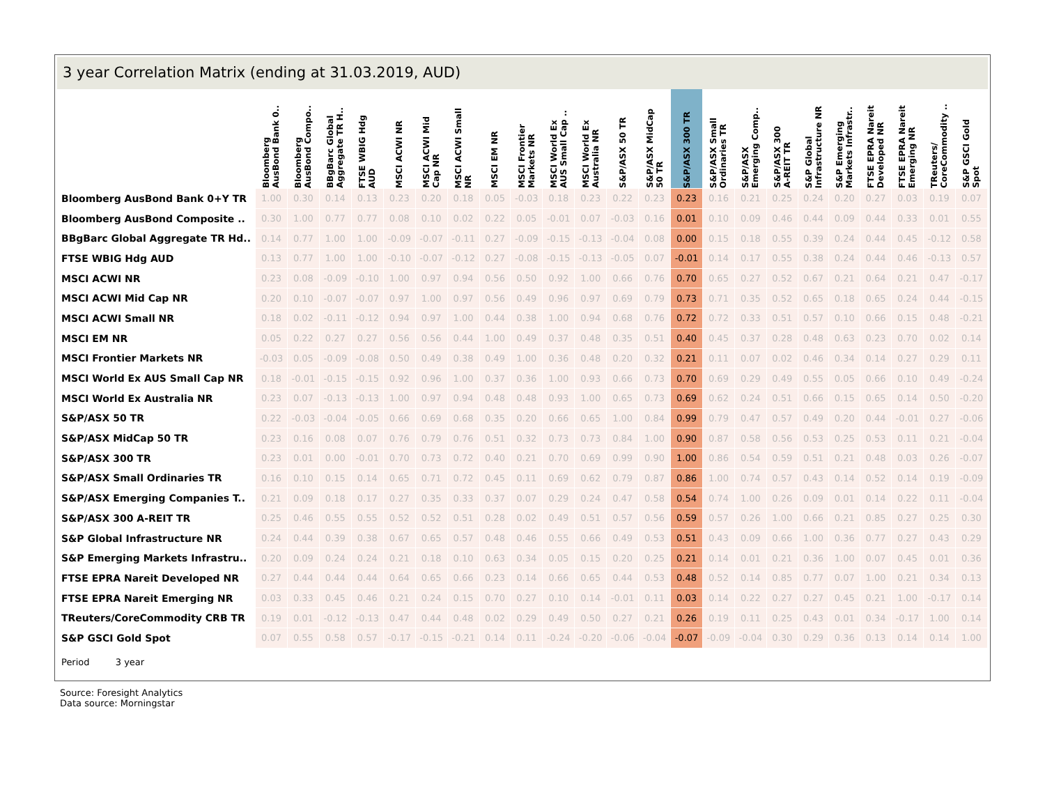3 year Correlation Matrix (ending at 31.03.2019, AUD)
| | Bloomberg AusBond Bank 0.. | Bloomberg AusBond Compo.. | BBgBarc Global Aggregate TR H.. | FTSE WBIG Hdg AUD | MSCI ACWI NR | MSCI ACWI Mid Cap NR | MSCI ACWI Small NR | MSCI EM NR | MSCI Frontier Markets NR | MSCI World Ex AUS Small Cap .. | MSCI World Ex Australia NR | S&P/ASX 50 TR | S&P/ASX MidCap 50 TR | S&P/ASX 300 TR | S&P/ASX Small Ordinaries TR | S&P/ASX Emerging Comp.. | S&P/ASX 300 A-REIT TR | S&P Global Infrastructure NR | S&P Emerging Markets Infrastr.. | FTSE EPRA Nareit Developed NR | FTSE EPRA Nareit Emerging NR | TReuters/ CoreCommodity .. | S&P GSCI Gold Spot |
| --- | --- | --- | --- | --- | --- | --- | --- | --- | --- | --- | --- | --- | --- | --- | --- | --- | --- | --- | --- | --- | --- | --- | --- |
| Bloomberg AusBond Bank 0+Y TR | 1.00 | 0.30 | 0.14 | 0.13 | 0.23 | 0.20 | 0.18 | 0.05 | -0.03 | 0.18 | 0.23 | 0.22 | 0.23 | 0.23 | 0.16 | 0.21 | 0.25 | 0.24 | 0.20 | 0.27 | 0.03 | 0.19 | 0.07 |
| Bloomberg AusBond Composite .. | 0.30 | 1.00 | 0.77 | 0.77 | 0.08 | 0.10 | 0.02 | 0.22 | 0.05 | -0.01 | 0.07 | -0.03 | 0.16 | 0.01 | 0.10 | 0.09 | 0.46 | 0.44 | 0.09 | 0.44 | 0.33 | 0.01 | 0.55 |
| BBgBarc Global Aggregate TR Hd.. | 0.14 | 0.77 | 1.00 | 1.00 | -0.09 | -0.07 | -0.11 | 0.27 | -0.09 | -0.15 | -0.13 | -0.04 | 0.08 | 0.00 | 0.15 | 0.18 | 0.55 | 0.39 | 0.24 | 0.44 | 0.45 | -0.12 | 0.58 |
| FTSE WBIG Hdg AUD | 0.13 | 0.77 | 1.00 | 1.00 | -0.10 | -0.07 | -0.12 | 0.27 | -0.08 | -0.15 | -0.13 | -0.05 | 0.07 | -0.01 | 0.14 | 0.17 | 0.55 | 0.38 | 0.24 | 0.44 | 0.46 | -0.13 | 0.57 |
| MSCI ACWI NR | 0.23 | 0.08 | -0.09 | -0.10 | 1.00 | 0.97 | 0.94 | 0.56 | 0.50 | 0.92 | 1.00 | 0.66 | 0.76 | 0.70 | 0.65 | 0.27 | 0.52 | 0.67 | 0.21 | 0.64 | 0.21 | 0.47 | -0.17 |
| MSCI ACWI Mid Cap NR | 0.20 | 0.10 | -0.07 | -0.07 | 0.97 | 1.00 | 0.97 | 0.56 | 0.49 | 0.96 | 0.97 | 0.69 | 0.79 | 0.73 | 0.71 | 0.35 | 0.52 | 0.65 | 0.18 | 0.65 | 0.24 | 0.44 | -0.15 |
| MSCI ACWI Small NR | 0.18 | 0.02 | -0.11 | -0.12 | 0.94 | 0.97 | 1.00 | 0.44 | 0.38 | 1.00 | 0.94 | 0.68 | 0.76 | 0.72 | 0.72 | 0.33 | 0.51 | 0.57 | 0.10 | 0.66 | 0.15 | 0.48 | -0.21 |
| MSCI EM NR | 0.05 | 0.22 | 0.27 | 0.27 | 0.56 | 0.56 | 0.44 | 1.00 | 0.49 | 0.37 | 0.48 | 0.35 | 0.51 | 0.40 | 0.45 | 0.37 | 0.28 | 0.48 | 0.63 | 0.23 | 0.70 | 0.02 | 0.14 |
| MSCI Frontier Markets NR | -0.03 | 0.05 | -0.09 | -0.08 | 0.50 | 0.49 | 0.38 | 0.49 | 1.00 | 0.36 | 0.48 | 0.20 | 0.32 | 0.21 | 0.11 | 0.07 | 0.02 | 0.46 | 0.34 | 0.14 | 0.27 | 0.29 | 0.11 |
| MSCI World Ex AUS Small Cap NR | 0.18 | -0.01 | -0.15 | -0.15 | 0.92 | 0.96 | 1.00 | 0.37 | 0.36 | 1.00 | 0.93 | 0.66 | 0.73 | 0.70 | 0.69 | 0.29 | 0.49 | 0.55 | 0.05 | 0.66 | 0.10 | 0.49 | -0.24 |
| MSCI World Ex Australia NR | 0.23 | 0.07 | -0.13 | -0.13 | 1.00 | 0.97 | 0.94 | 0.48 | 0.48 | 0.93 | 1.00 | 0.65 | 0.73 | 0.69 | 0.62 | 0.24 | 0.51 | 0.66 | 0.15 | 0.65 | 0.14 | 0.50 | -0.20 |
| S&P/ASX 50 TR | 0.22 | -0.03 | -0.04 | -0.05 | 0.66 | 0.69 | 0.68 | 0.35 | 0.20 | 0.66 | 0.65 | 1.00 | 0.84 | 0.99 | 0.79 | 0.47 | 0.57 | 0.49 | 0.20 | 0.44 | -0.01 | 0.27 | -0.06 |
| S&P/ASX MidCap 50 TR | 0.23 | 0.16 | 0.08 | 0.07 | 0.76 | 0.79 | 0.76 | 0.51 | 0.32 | 0.73 | 0.73 | 0.84 | 1.00 | 0.90 | 0.87 | 0.58 | 0.56 | 0.53 | 0.25 | 0.53 | 0.11 | 0.21 | -0.04 |
| S&P/ASX 300 TR | 0.23 | 0.01 | 0.00 | -0.01 | 0.70 | 0.73 | 0.72 | 0.40 | 0.21 | 0.70 | 0.69 | 0.99 | 0.90 | 1.00 | 0.86 | 0.54 | 0.59 | 0.51 | 0.21 | 0.48 | 0.03 | 0.26 | -0.07 |
| S&P/ASX Small Ordinaries TR | 0.16 | 0.10 | 0.15 | 0.14 | 0.65 | 0.71 | 0.72 | 0.45 | 0.11 | 0.69 | 0.62 | 0.79 | 0.87 | 0.86 | 1.00 | 0.74 | 0.57 | 0.43 | 0.14 | 0.52 | 0.14 | 0.19 | -0.09 |
| S&P/ASX Emerging Companies T.. | 0.21 | 0.09 | 0.18 | 0.17 | 0.27 | 0.35 | 0.33 | 0.37 | 0.07 | 0.29 | 0.24 | 0.47 | 0.58 | 0.54 | 0.74 | 1.00 | 0.26 | 0.09 | 0.01 | 0.14 | 0.22 | 0.11 | -0.04 |
| S&P/ASX 300 A-REIT TR | 0.25 | 0.46 | 0.55 | 0.55 | 0.52 | 0.52 | 0.51 | 0.28 | 0.02 | 0.49 | 0.51 | 0.57 | 0.56 | 0.59 | 0.57 | 0.26 | 1.00 | 0.66 | 0.21 | 0.85 | 0.27 | 0.25 | 0.30 |
| S&P Global Infrastructure NR | 0.24 | 0.44 | 0.39 | 0.38 | 0.67 | 0.65 | 0.57 | 0.48 | 0.46 | 0.55 | 0.66 | 0.49 | 0.53 | 0.51 | 0.43 | 0.09 | 0.66 | 1.00 | 0.36 | 0.77 | 0.27 | 0.43 | 0.29 |
| S&P Emerging Markets Infrastru.. | 0.20 | 0.09 | 0.24 | 0.24 | 0.21 | 0.18 | 0.10 | 0.63 | 0.34 | 0.05 | 0.15 | 0.20 | 0.25 | 0.21 | 0.14 | 0.01 | 0.21 | 0.36 | 1.00 | 0.07 | 0.45 | 0.01 | 0.36 |
| FTSE EPRA Nareit Developed NR | 0.27 | 0.44 | 0.44 | 0.44 | 0.64 | 0.65 | 0.66 | 0.23 | 0.14 | 0.66 | 0.65 | 0.44 | 0.53 | 0.48 | 0.52 | 0.14 | 0.85 | 0.77 | 0.07 | 1.00 | 0.21 | 0.34 | 0.13 |
| FTSE EPRA Nareit Emerging NR | 0.03 | 0.33 | 0.45 | 0.46 | 0.21 | 0.24 | 0.15 | 0.70 | 0.27 | 0.10 | 0.14 | -0.01 | 0.11 | 0.03 | 0.14 | 0.22 | 0.27 | 0.27 | 0.45 | 0.21 | 1.00 | -0.17 | 0.14 |
| TReuters/CoreCommodity CRB TR | 0.19 | 0.01 | -0.12 | -0.13 | 0.47 | 0.44 | 0.48 | 0.02 | 0.29 | 0.49 | 0.50 | 0.27 | 0.21 | 0.26 | 0.19 | 0.11 | 0.25 | 0.43 | 0.01 | 0.34 | -0.17 | 1.00 | 0.14 |
| S&P GSCI Gold Spot | 0.07 | 0.55 | 0.58 | 0.57 | -0.17 | -0.15 | -0.21 | 0.14 | 0.11 | -0.24 | -0.20 | -0.06 | -0.04 | -0.07 | -0.09 | -0.04 | 0.30 | 0.29 | 0.36 | 0.13 | 0.14 | 0.14 | 1.00 |
Period 3 year
Source: Foresight Analytics
Data source: Morningstar